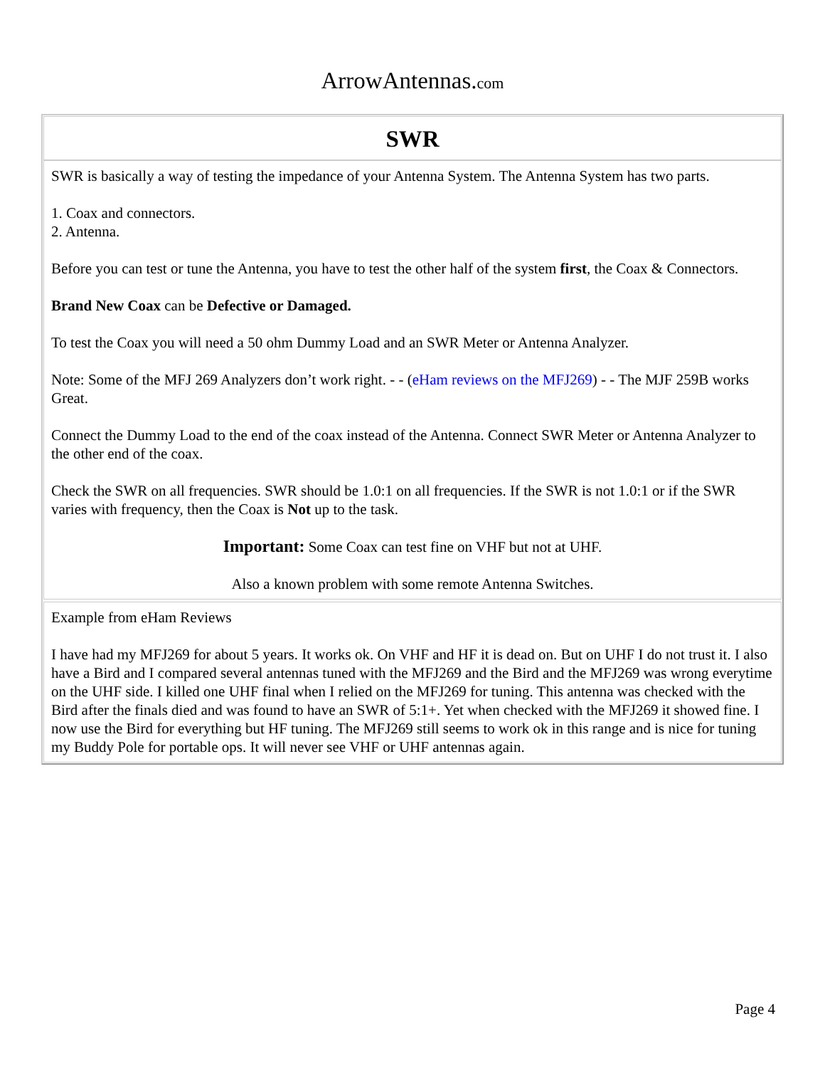ArrowAntennas.com
SWR
SWR is basically a way of testing the impedance of your Antenna System. The Antenna System has two parts.
1. Coax and connectors.
2. Antenna.
Before you can test or tune the Antenna, you have to test the other half of the system first, the Coax & Connectors.
Brand New Coax can be Defective or Damaged.
To test the Coax you will need a 50 ohm Dummy Load and an SWR Meter or Antenna Analyzer.
Note: Some of the MFJ 269 Analyzers don’t work right. - - (eHam reviews on the MFJ269) - - The MJF 259B works Great.
Connect the Dummy Load to the end of the coax instead of the Antenna. Connect SWR Meter or Antenna Analyzer to the other end of the coax.
Check the SWR on all frequencies. SWR should be 1.0:1 on all frequencies. If the SWR is not 1.0:1 or if the SWR varies with frequency, then the Coax is Not up to the task.
Important: Some Coax can test fine on VHF but not at UHF.
Also a known problem with some remote Antenna Switches.
Example from eHam Reviews
I have had my MFJ269 for about 5 years. It works ok. On VHF and HF it is dead on. But on UHF I do not trust it. I also have a Bird and I compared several antennas tuned with the MFJ269 and the Bird and the MFJ269 was wrong everytime on the UHF side. I killed one UHF final when I relied on the MFJ269 for tuning. This antenna was checked with the Bird after the finals died and was found to have an SWR of 5:1+. Yet when checked with the MFJ269 it showed fine. I now use the Bird for everything but HF tuning. The MFJ269 still seems to work ok in this range and is nice for tuning my Buddy Pole for portable ops. It will never see VHF or UHF antennas again.
Page 4